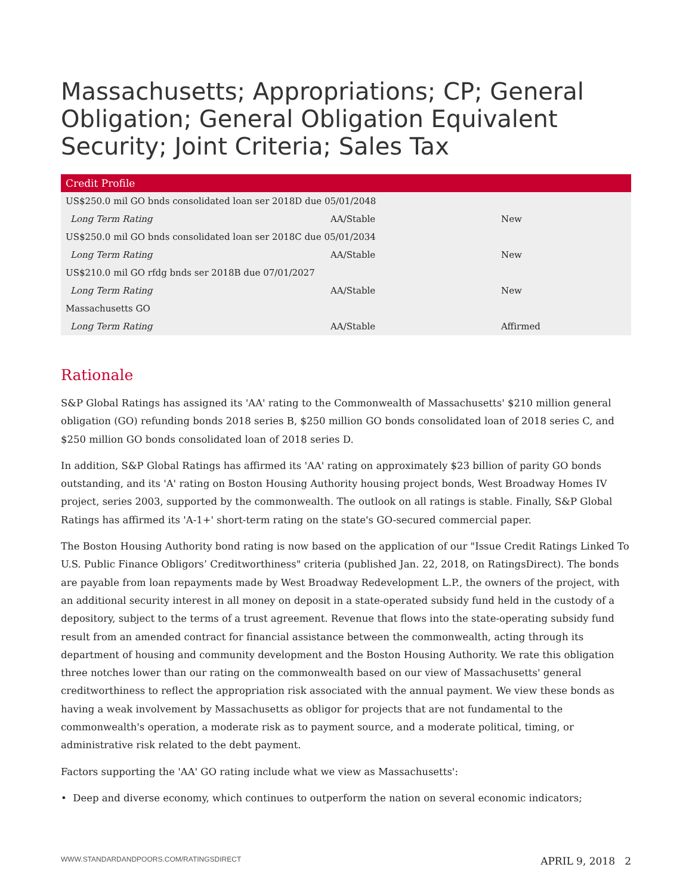Massachusetts; Appropriations; CP; General Obligation; General Obligation Equivalent Security; Joint Criteria; Sales Tax
| Credit Profile | | |
| --- | --- | --- |
| US$250.0 mil GO bnds consolidated loan ser 2018D due 05/01/2048 | | |
| Long Term Rating | AA/Stable | New |
| US$250.0 mil GO bnds consolidated loan ser 2018C due 05/01/2034 | | |
| Long Term Rating | AA/Stable | New |
| US$210.0 mil GO rfdg bnds ser 2018B due 07/01/2027 | | |
| Long Term Rating | AA/Stable | New |
| Massachusetts GO | | |
| Long Term Rating | AA/Stable | Affirmed |
Rationale
S&P Global Ratings has assigned its 'AA' rating to the Commonwealth of Massachusetts' $210 million general obligation (GO) refunding bonds 2018 series B, $250 million GO bonds consolidated loan of 2018 series C, and $250 million GO bonds consolidated loan of 2018 series D.
In addition, S&P Global Ratings has affirmed its 'AA' rating on approximately $23 billion of parity GO bonds outstanding, and its 'A' rating on Boston Housing Authority housing project bonds, West Broadway Homes IV project, series 2003, supported by the commonwealth. The outlook on all ratings is stable. Finally, S&P Global Ratings has affirmed its 'A-1+' short-term rating on the state's GO-secured commercial paper.
The Boston Housing Authority bond rating is now based on the application of our "Issue Credit Ratings Linked To U.S. Public Finance Obligors’ Creditworthiness" criteria (published Jan. 22, 2018, on RatingsDirect). The bonds are payable from loan repayments made by West Broadway Redevelopment L.P., the owners of the project, with an additional security interest in all money on deposit in a state-operated subsidy fund held in the custody of a depository, subject to the terms of a trust agreement. Revenue that flows into the state-operating subsidy fund result from an amended contract for financial assistance between the commonwealth, acting through its department of housing and community development and the Boston Housing Authority. We rate this obligation three notches lower than our rating on the commonwealth based on our view of Massachusetts' general creditworthiness to reflect the appropriation risk associated with the annual payment. We view these bonds as having a weak involvement by Massachusetts as obligor for projects that are not fundamental to the commonwealth's operation, a moderate risk as to payment source, and a moderate political, timing, or administrative risk related to the debt payment.
Factors supporting the 'AA' GO rating include what we view as Massachusetts':
• Deep and diverse economy, which continues to outperform the nation on several economic indicators;
WWW.STANDARDANDPOORS.COM/RATINGSDIRECT APRIL 9, 2018 2